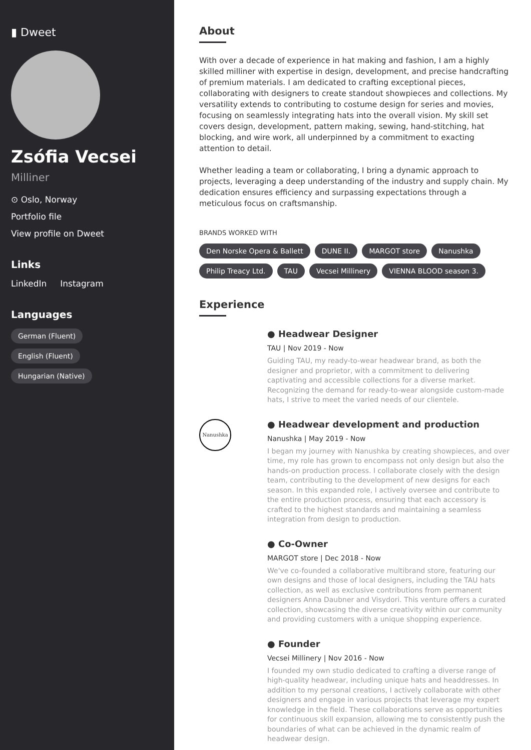▮ Dweet
Zsófia Vecsei
Milliner
⊙ Oslo, Norway
Portfolio file
View profile on Dweet
Links
LinkedIn Instagram
Languages
German (Fluent)
English (Fluent)
Hungarian (Native)
About
With over a decade of experience in hat making and fashion, I am a highly skilled milliner with expertise in design, development, and precise handcrafting of premium materials. I am dedicated to crafting exceptional pieces, collaborating with designers to create standout showpieces and collections. My versatility extends to contributing to costume design for series and movies, focusing on seamlessly integrating hats into the overall vision. My skill set covers design, development, pattern making, sewing, hand-stitching, hat blocking, and wire work, all underpinned by a commitment to exacting attention to detail.
Whether leading a team or collaborating, I bring a dynamic approach to projects, leveraging a deep understanding of the industry and supply chain. My dedication ensures efficiency and surpassing expectations through a meticulous focus on craftsmanship.
BRANDS WORKED WITH
Den Norske Opera & Ballett DUNE II. MARGOT store Nanushka Philip Treacy Ltd. TAU Vecsei Millinery VIENNA BLOOD season 3.
Experience
● Headwear Designer
TAU | Nov 2019 - Now
Guiding TAU, my ready-to-wear headwear brand, as both the designer and proprietor, with a commitment to delivering captivating and accessible collections for a diverse market. Recognizing the demand for ready-to-wear alongside custom-made hats, I strive to meet the varied needs of our clientele.
Nanushka
● Headwear development and production
Nanushka | May 2019 - Now
I began my journey with Nanushka by creating showpieces, and over time, my role has grown to encompass not only design but also the hands-on production process. I collaborate closely with the design team, contributing to the development of new designs for each season. In this expanded role, I actively oversee and contribute to the entire production process, ensuring that each accessory is crafted to the highest standards and maintaining a seamless integration from design to production.
● Co-Owner
MARGOT store | Dec 2018 - Now
We've co-founded a collaborative multibrand store, featuring our own designs and those of local designers, including the TAU hats collection, as well as exclusive contributions from permanent designers Anna Daubner and Visydori. This venture offers a curated collection, showcasing the diverse creativity within our community and providing customers with a unique shopping experience.
● Founder
Vecsei Millinery | Nov 2016 - Now
I founded my own studio dedicated to crafting a diverse range of high-quality headwear, including unique hats and headdresses. In addition to my personal creations, I actively collaborate with other designers and engage in various projects that leverage my expert knowledge in the field. These collaborations serve as opportunities for continuous skill expansion, allowing me to consistently push the boundaries of what can be achieved in the dynamic realm of headwear design.